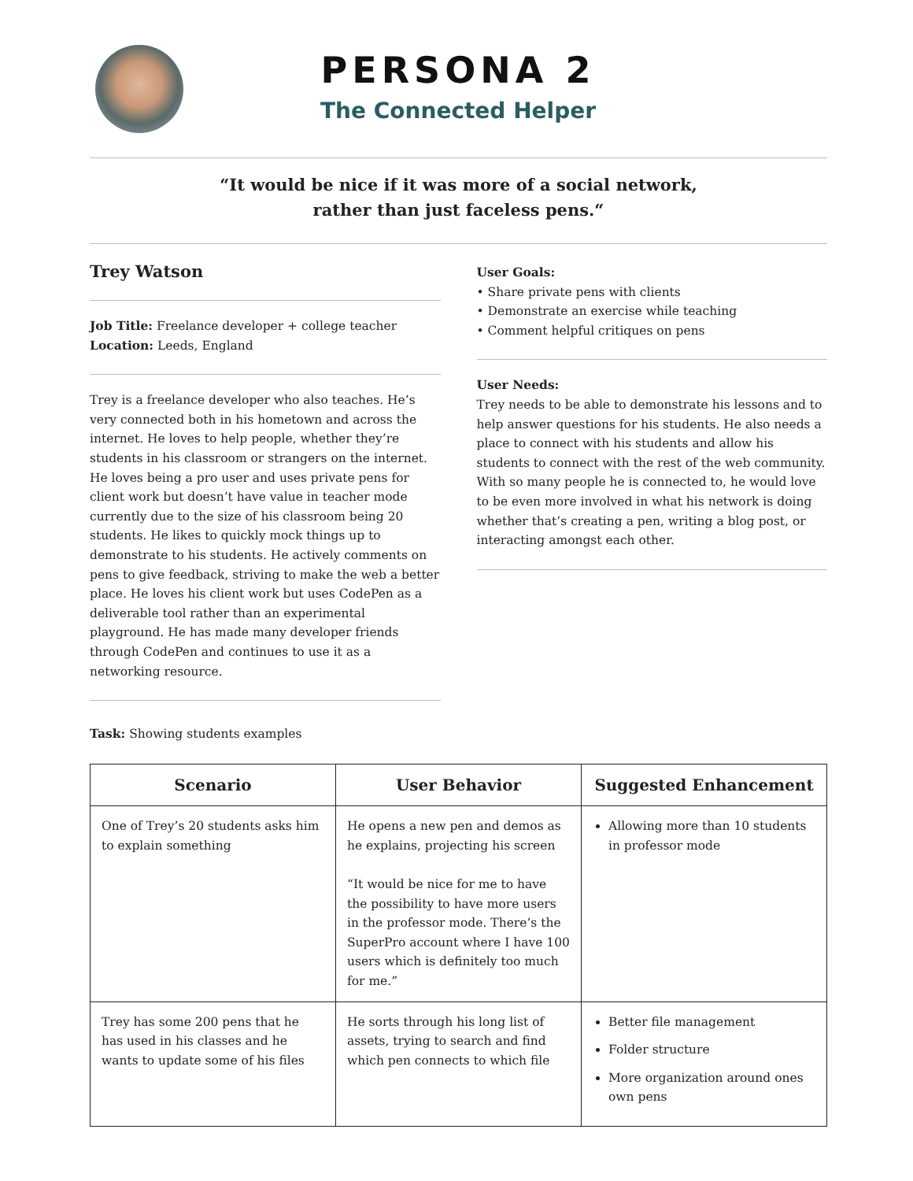PERSONA 2
The Connected Helper
“It would be nice if it was more of a social network,
rather than just faceless pens.“
Trey Watson
Job Title: Freelance developer + college teacher
Location: Leeds, England
Trey is a freelance developer who also teaches. He’s very connected both in his hometown and across the internet. He loves to help people, whether they’re students in his classroom or strangers on the internet. He loves being a pro user and uses private pens for client work but doesn’t have value in teacher mode currently due to the size of his classroom being 20 students. He likes to quickly mock things up to demonstrate to his students. He actively comments on pens to give feedback, striving to make the web a better place. He loves his client work but uses CodePen as a deliverable tool rather than an experimental playground. He has made many developer friends through CodePen and continues to use it as a networking resource.
User Goals:
• Share private pens with clients
• Demonstrate an exercise while teaching
• Comment helpful critiques on pens
User Needs:
Trey needs to be able to demonstrate his lessons and to help answer questions for his students. He also needs a place to connect with his students and allow his students to connect with the rest of the web community. With so many people he is connected to, he would love to be even more involved in what his network is doing whether that’s creating a pen, writing a blog post, or interacting amongst each other.
Task: Showing students examples
| Scenario | User Behavior | Suggested Enhancement |
| --- | --- | --- |
| One of Trey’s 20 students asks him to explain something | He opens a new pen and demos as he explains, projecting his screen “It would be nice for me to have the possibility to have more users in the professor mode. There’s the SuperPro account where I have 100 users which is definitely too much for me.” | Allowing more than 10 students in professor mode |
| Trey has some 200 pens that he has used in his classes and he wants to update some of his files | He sorts through his long list of assets, trying to search and find which pen connects to which file | Better file management Folder structure More organization around ones own pens |